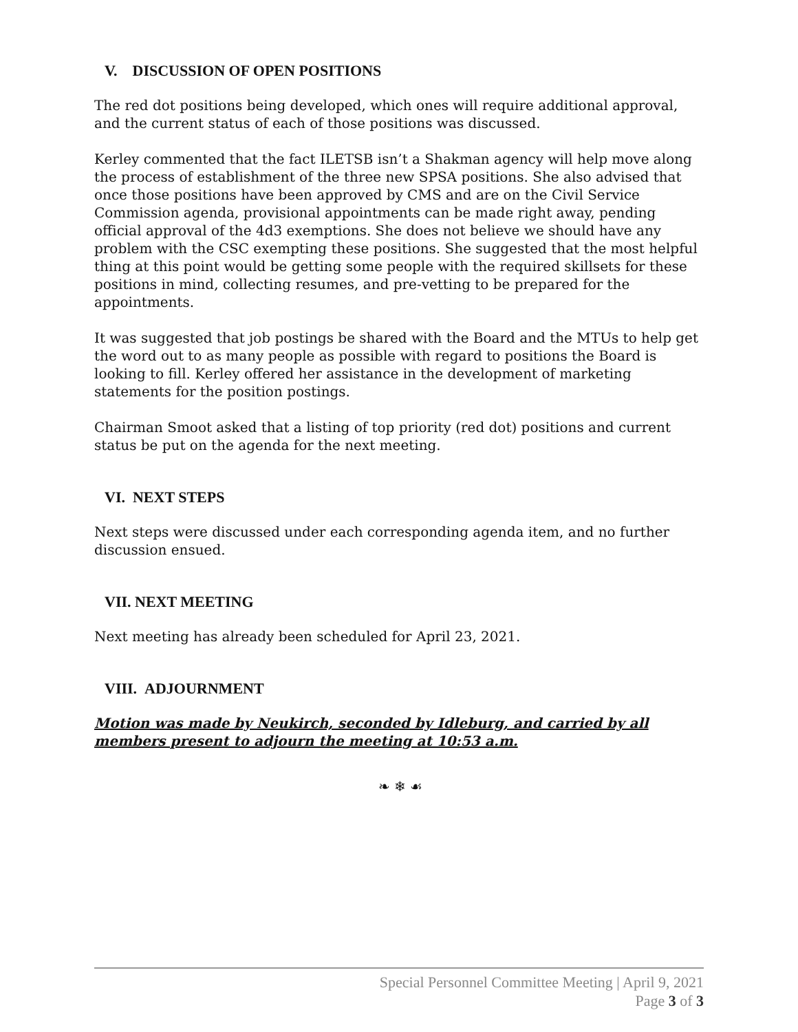V. DISCUSSION OF OPEN POSITIONS
The red dot positions being developed, which ones will require additional approval, and the current status of each of those positions was discussed.
Kerley commented that the fact ILETSB isn’t a Shakman agency will help move along the process of establishment of the three new SPSA positions. She also advised that once those positions have been approved by CMS and are on the Civil Service Commission agenda, provisional appointments can be made right away, pending official approval of the 4d3 exemptions. She does not believe we should have any problem with the CSC exempting these positions. She suggested that the most helpful thing at this point would be getting some people with the required skillsets for these positions in mind, collecting resumes, and pre-vetting to be prepared for the appointments.
It was suggested that job postings be shared with the Board and the MTUs to help get the word out to as many people as possible with regard to positions the Board is looking to fill. Kerley offered her assistance in the development of marketing statements for the position postings.
Chairman Smoot asked that a listing of top priority (red dot) positions and current status be put on the agenda for the next meeting.
VI. NEXT STEPS
Next steps were discussed under each corresponding agenda item, and no further discussion ensued.
VII. NEXT MEETING
Next meeting has already been scheduled for April 23, 2021.
VIII. ADJOURNMENT
Motion was made by Neukirch, seconded by Idleburg, and carried by all members present to adjourn the meeting at 10:53 a.m.
❧ ❄ ☙
Special Personnel Committee Meeting | April 9, 2021
Page 3 of 3